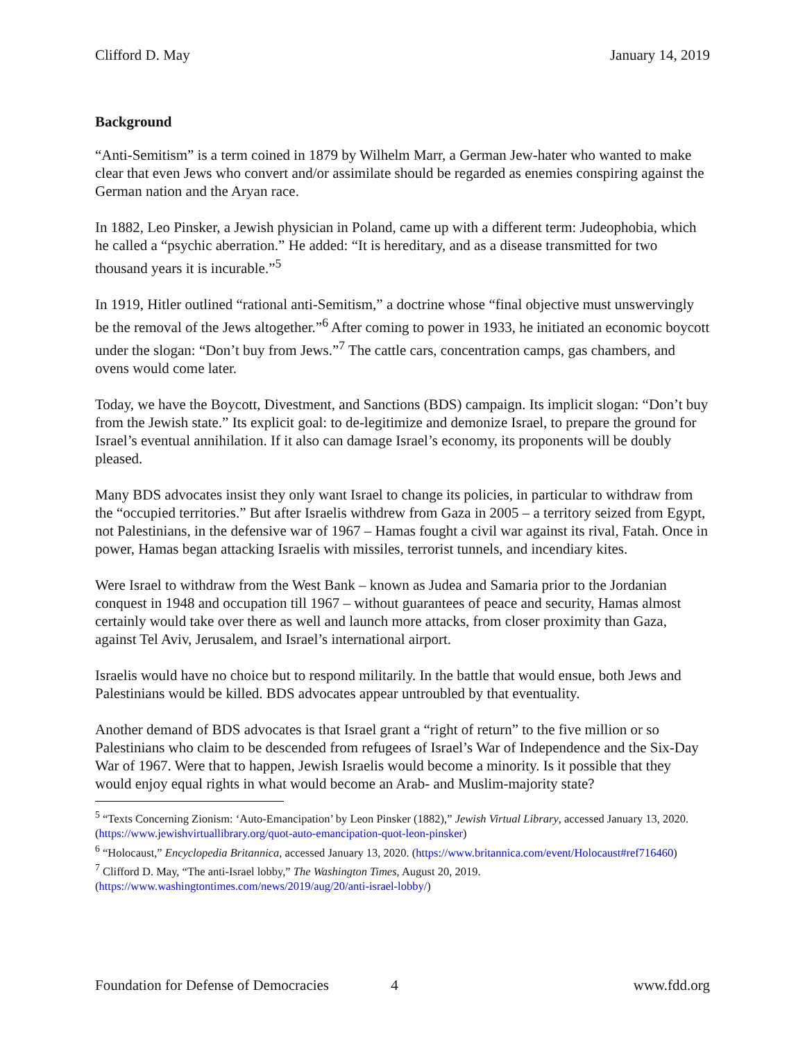Clifford D. May January 14, 2019
Background
“Anti-Semitism” is a term coined in 1879 by Wilhelm Marr, a German Jew-hater who wanted to make clear that even Jews who convert and/or assimilate should be regarded as enemies conspiring against the German nation and the Aryan race.
In 1882, Leo Pinsker, a Jewish physician in Poland, came up with a different term: Judeophobia, which he called a “psychic aberration.” He added: “It is hereditary, and as a disease transmitted for two thousand years it is incurable.”<sup>5</sup>
In 1919, Hitler outlined “rational anti-Semitism,” a doctrine whose “final objective must unswervingly be the removal of the Jews altogether.”<sup>6</sup> After coming to power in 1933, he initiated an economic boycott under the slogan: “Don’t buy from Jews.”<sup>7</sup> The cattle cars, concentration camps, gas chambers, and ovens would come later.
Today, we have the Boycott, Divestment, and Sanctions (BDS) campaign. Its implicit slogan: “Don’t buy from the Jewish state.” Its explicit goal: to de-legitimize and demonize Israel, to prepare the ground for Israel’s eventual annihilation. If it also can damage Israel’s economy, its proponents will be doubly pleased.
Many BDS advocates insist they only want Israel to change its policies, in particular to withdraw from the “occupied territories.” But after Israelis withdrew from Gaza in 2005 – a territory seized from Egypt, not Palestinians, in the defensive war of 1967 – Hamas fought a civil war against its rival, Fatah. Once in power, Hamas began attacking Israelis with missiles, terrorist tunnels, and incendiary kites.
Were Israel to withdraw from the West Bank – known as Judea and Samaria prior to the Jordanian conquest in 1948 and occupation till 1967 – without guarantees of peace and security, Hamas almost certainly would take over there as well and launch more attacks, from closer proximity than Gaza, against Tel Aviv, Jerusalem, and Israel’s international airport.
Israelis would have no choice but to respond militarily. In the battle that would ensue, both Jews and Palestinians would be killed. BDS advocates appear untroubled by that eventuality.
Another demand of BDS advocates is that Israel grant a “right of return” to the five million or so Palestinians who claim to be descended from refugees of Israel’s War of Independence and the Six-Day War of 1967. Were that to happen, Jewish Israelis would become a minority. Is it possible that they would enjoy equal rights in what would become an Arab- and Muslim-majority state?
<sup>5</sup> “Texts Concerning Zionism: ‘Auto-Emancipation’ by Leon Pinsker (1882),” Jewish Virtual Library, accessed January 13, 2020. (https://www.jewishvirtuallibrary.org/quot-auto-emancipation-quot-leon-pinsker)
<sup>6</sup> “Holocaust,” Encyclopedia Britannica, accessed January 13, 2020. (https://www.britannica.com/event/Holocaust#ref716460)
<sup>7</sup> Clifford D. May, “The anti-Israel lobby,” The Washington Times, August 20, 2019. (https://www.washingtontimes.com/news/2019/aug/20/anti-israel-lobby/)
Foundation for Defense of Democracies 4 www.fdd.org